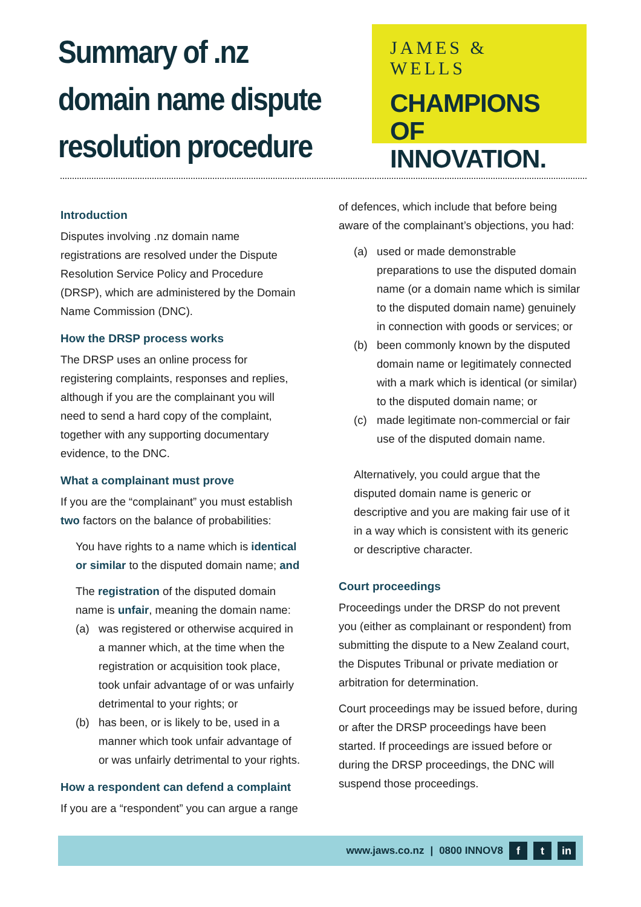Summary of .nz domain name dispute resolution procedure
JAMES & WELLS
CHAMPIONS
OF INNOVATION.
Introduction
Disputes involving .nz domain name registrations are resolved under the Dispute Resolution Service Policy and Procedure (DRSP), which are administered by the Domain Name Commission (DNC).
How the DRSP process works
The DRSP uses an online process for registering complaints, responses and replies, although if you are the complainant you will need to send a hard copy of the complaint, together with any supporting documentary evidence, to the DNC.
What a complainant must prove
If you are the “complainant” you must establish two factors on the balance of probabilities:
You have rights to a name which is identical or similar to the disputed domain name; and
The registration of the disputed domain name is unfair, meaning the domain name:
(a) was registered or otherwise acquired in a manner which, at the time when the registration or acquisition took place, took unfair advantage of or was unfairly detrimental to your rights; or
(b) has been, or is likely to be, used in a manner which took unfair advantage of or was unfairly detrimental to your rights.
How a respondent can defend a complaint
If you are a “respondent” you can argue a range
of defences, which include that before being aware of the complainant’s objections, you had:
(a) used or made demonstrable preparations to use the disputed domain name (or a domain name which is similar to the disputed domain name) genuinely in connection with goods or services; or
(b) been commonly known by the disputed domain name or legitimately connected with a mark which is identical (or similar) to the disputed domain name; or
(c) made legitimate non-commercial or fair use of the disputed domain name.
Alternatively, you could argue that the disputed domain name is generic or descriptive and you are making fair use of it in a way which is consistent with its generic or descriptive character.
Court proceedings
Proceedings under the DRSP do not prevent you (either as complainant or respondent) from submitting the dispute to a New Zealand court, the Disputes Tribunal or private mediation or arbitration for determination.
Court proceedings may be issued before, during or after the DRSP proceedings have been started. If proceedings are issued before or during the DRSP proceedings, the DNC will suspend those proceedings.
www.jaws.co.nz | 0800 INNOV8 f t in